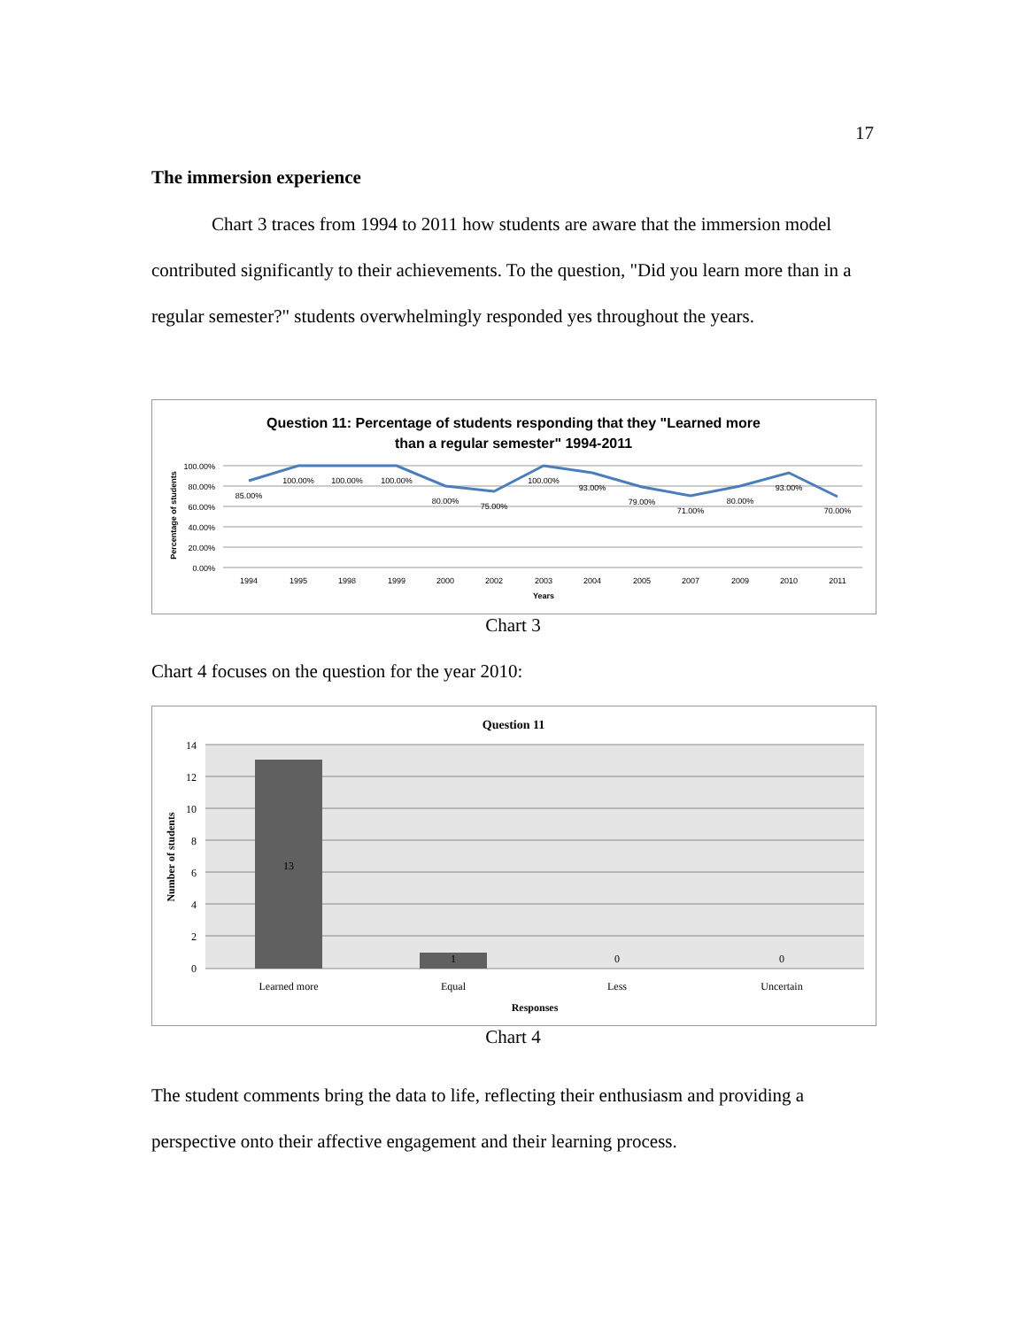17
The immersion experience
Chart 3 traces from 1994 to 2011 how students are aware that the immersion model contributed significantly to their achievements. To the question, "Did you learn more than in a regular semester?" students overwhelmingly responded yes throughout the years.
Question 11: Percentage of students responding that they "Learned more
than a regular semester" 1994-2011
Percentage of students
100.00%
80.00%
60.00%
40.00%
20.00%
0.00%
85.00%
100.00%
100.00%
100.00%
80.00%
75.00%
100.00%
93.00%
79.00%
71.00%
80.00%
93.00%
70.00%
1994
1995
1998
1999
2000
2002
2003
2004
2005
2007
2009
2010
2011
Years
Chart 3
Chart 4 focuses on the question for the year 2010:
Question 11
14
12
10
8
6
4
2
0
Number of students
13
1
0
0
Learned more
Equal
Less
Uncertain
Responses
Chart 4
The student comments bring the data to life, reflecting their enthusiasm and providing a perspective onto their affective engagement and their learning process.